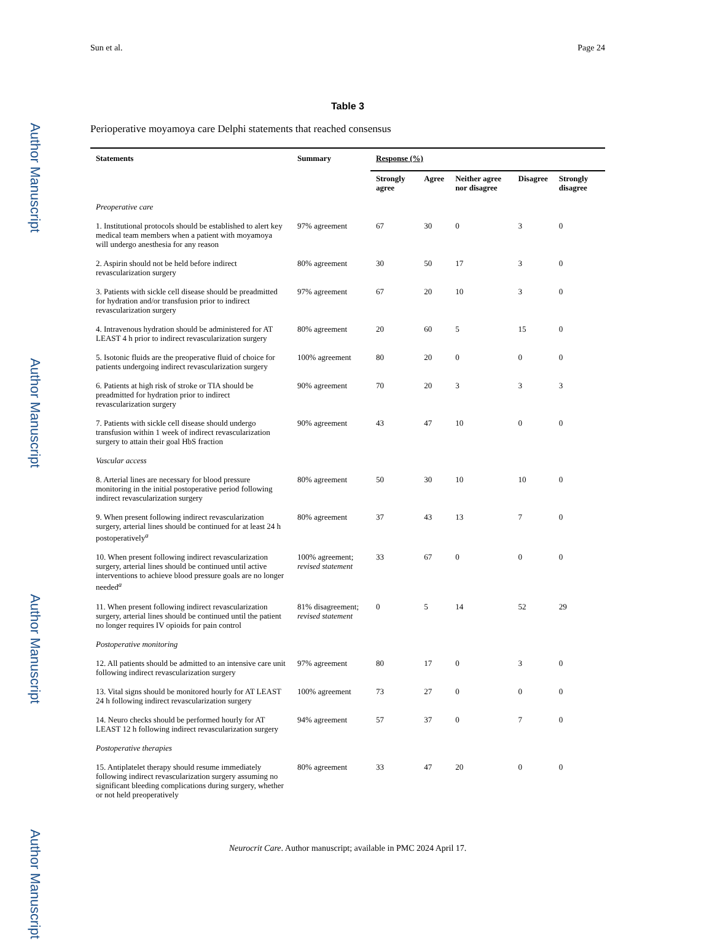Author Manuscript
Author Manuscript
Author Manuscript
Author Manuscript
Sun et al. Page 24
Table 3
Perioperative moyamoya care Delphi statements that reached consensus
| Statements | Summary | Response (%) | | | | |
| --- | --- | --- | --- | --- | --- | --- |
| | | Strongly agree | Agree | Neither agree nor disagree | Disagree | Strongly disagree |
| Preoperative care | | | | | | |
| 1. Institutional protocols should be established to alert key medical team members when a patient with moyamoya will undergo anesthesia for any reason | 97% agreement | 67 | 30 | 0 | 3 | 0 |
| 2. Aspirin should not be held before indirect revascularization surgery | 80% agreement | 30 | 50 | 17 | 3 | 0 |
| 3. Patients with sickle cell disease should be preadmitted for hydration and/or transfusion prior to indirect revascularization surgery | 97% agreement | 67 | 20 | 10 | 3 | 0 |
| 4. Intravenous hydration should be administered for AT LEAST 4 h prior to indirect revascularization surgery | 80% agreement | 20 | 60 | 5 | 15 | 0 |
| 5. Isotonic fluids are the preoperative fluid of choice for patients undergoing indirect revascularization surgery | 100% agreement | 80 | 20 | 0 | 0 | 0 |
| 6. Patients at high risk of stroke or TIA should be preadmitted for hydration prior to indirect revascularization surgery | 90% agreement | 70 | 20 | 3 | 3 | 3 |
| 7. Patients with sickle cell disease should undergo transfusion within 1 week of indirect revascularization surgery to attain their goal HbS fraction | 90% agreement | 43 | 47 | 10 | 0 | 0 |
| Vascular access | | | | | | |
| 8. Arterial lines are necessary for blood pressure monitoring in the initial postoperative period following indirect revascularization surgery | 80% agreement | 50 | 30 | 10 | 10 | 0 |
| 9. When present following indirect revascularization surgery, arterial lines should be continued for at least 24 h postoperatively<sup>a</sup> | 80% agreement | 37 | 43 | 13 | 7 | 0 |
| 10. When present following indirect revascularization surgery, arterial lines should be continued until active interventions to achieve blood pressure goals are no longer needed<sup>a</sup> | 100% agreement; revised statement | 33 | 67 | 0 | 0 | 0 |
| 11. When present following indirect revascularization surgery, arterial lines should be continued until the patient no longer requires IV opioids for pain control | 81% disagreement; revised statement | 0 | 5 | 14 | 52 | 29 |
| Postoperative monitoring | | | | | | |
| 12. All patients should be admitted to an intensive care unit following indirect revascularization surgery | 97% agreement | 80 | 17 | 0 | 3 | 0 |
| 13. Vital signs should be monitored hourly for AT LEAST 24 h following indirect revascularization surgery | 100% agreement | 73 | 27 | 0 | 0 | 0 |
| 14. Neuro checks should be performed hourly for AT LEAST 12 h following indirect revascularization surgery | 94% agreement | 57 | 37 | 0 | 7 | 0 |
| Postoperative therapies | | | | | | |
| 15. Antiplatelet therapy should resume immediately following indirect revascularization surgery assuming no significant bleeding complications during surgery, whether or not held preoperatively | 80% agreement | 33 | 47 | 20 | 0 | 0 |
Neurocrit Care. Author manuscript; available in PMC 2024 April 17.